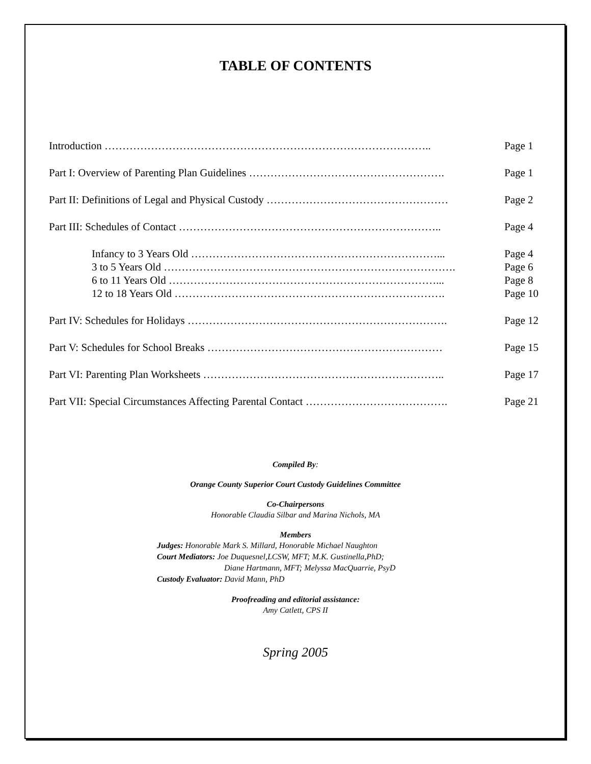TABLE OF CONTENTS
Introduction ……………………………………………………………………………….. Page 1
Part I: Overview of Parenting Plan Guidelines ………………………………………………. Page 1
Part II: Definitions of Legal and Physical Custody …………………………………………… Page 2
Part III: Schedules of Contact ……………………………………………………………….. Page 4
Infancy to 3 Years Old ……………………………………………………………... Page 4
3 to 5 Years Old ………………………………………………………………………. Page 6
6 to 11 Years Old …………………………………………………………………... Page 8
12 to 18 Years Old …………………………………………………………………. Page 10
Part IV: Schedules for Holidays ………………………………………………………………. Page 12
Part V: Schedules for School Breaks ………………………………………………………… Page 15
Part VI: Parenting Plan Worksheets ………………………………………………………….. Page 17
Part VII: Special Circumstances Affecting Parental Contact …………………………………. Page 21
Compiled By:
Orange County Superior Court Custody Guidelines Committee
Co-Chairpersons
Honorable Claudia Silbar and Marina Nichols, MA
Members
Judges: Honorable Mark S. Millard, Honorable Michael Naughton
Court Mediators: Joe Duquesnel,LCSW, MFT; M.K. Gustinella,PhD;
Diane Hartmann, MFT; Melyssa MacQuarrie, PsyD
Custody Evaluator: David Mann, PhD
Proofreading and editorial assistance:
Amy Catlett, CPS II
Spring 2005